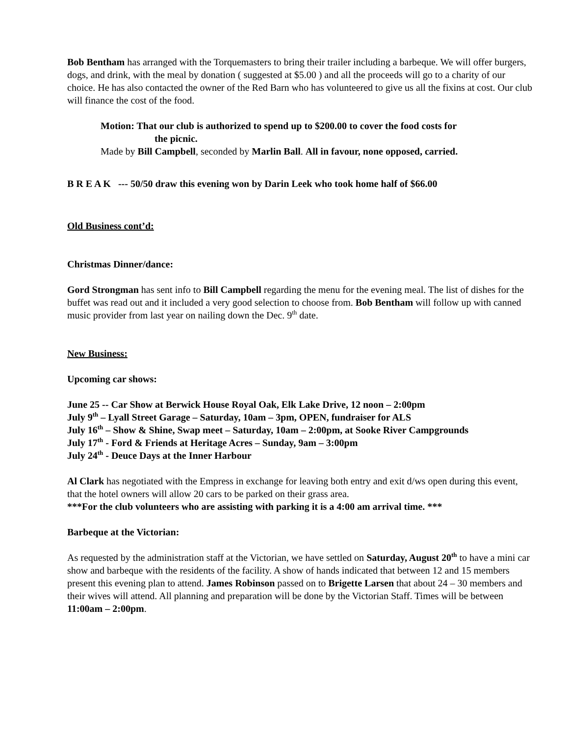Bob Bentham has arranged with the Torquemasters to bring their trailer including a barbeque. We will offer burgers, dogs, and drink, with the meal by donation ( suggested at $5.00 ) and all the proceeds will go to a charity of our choice. He has also contacted the owner of the Red Barn who has volunteered to give us all the fixins at cost. Our club will finance the cost of the food.
Motion: That our club is authorized to spend up to $200.00 to cover the food costs for
the picnic.
Made by Bill Campbell, seconded by Marlin Ball. All in favour, none opposed, carried.
B R E A K --- 50/50 draw this evening won by Darin Leek who took home half of $66.00
Old Business cont’d:
Christmas Dinner/dance:
Gord Strongman has sent info to Bill Campbell regarding the menu for the evening meal. The list of dishes for the buffet was read out and it included a very good selection to choose from. Bob Bentham will follow up with canned music provider from last year on nailing down the Dec. 9<sup>th</sup> date.
New Business:
Upcoming car shows:
June 25 -- Car Show at Berwick House Royal Oak, Elk Lake Drive, 12 noon – 2:00pm
July 9<sup>th</sup> – Lyall Street Garage – Saturday, 10am – 3pm, OPEN, fundraiser for ALS
July 16<sup>th</sup> – Show & Shine, Swap meet – Saturday, 10am – 2:00pm, at Sooke River Campgrounds
July 17<sup>th</sup> - Ford & Friends at Heritage Acres – Sunday, 9am – 3:00pm
July 24<sup>th</sup> - Deuce Days at the Inner Harbour
Al Clark has negotiated with the Empress in exchange for leaving both entry and exit d/ws open during this event, that the hotel owners will allow 20 cars to be parked on their grass area.
***For the club volunteers who are assisting with parking it is a 4:00 am arrival time. ***
Barbeque at the Victorian:
As requested by the administration staff at the Victorian, we have settled on Saturday, August 20<sup>th</sup> to have a mini car show and barbeque with the residents of the facility. A show of hands indicated that between 12 and 15 members present this evening plan to attend. James Robinson passed on to Brigette Larsen that about 24 – 30 members and their wives will attend. All planning and preparation will be done by the Victorian Staff. Times will be between 11:00am – 2:00pm.